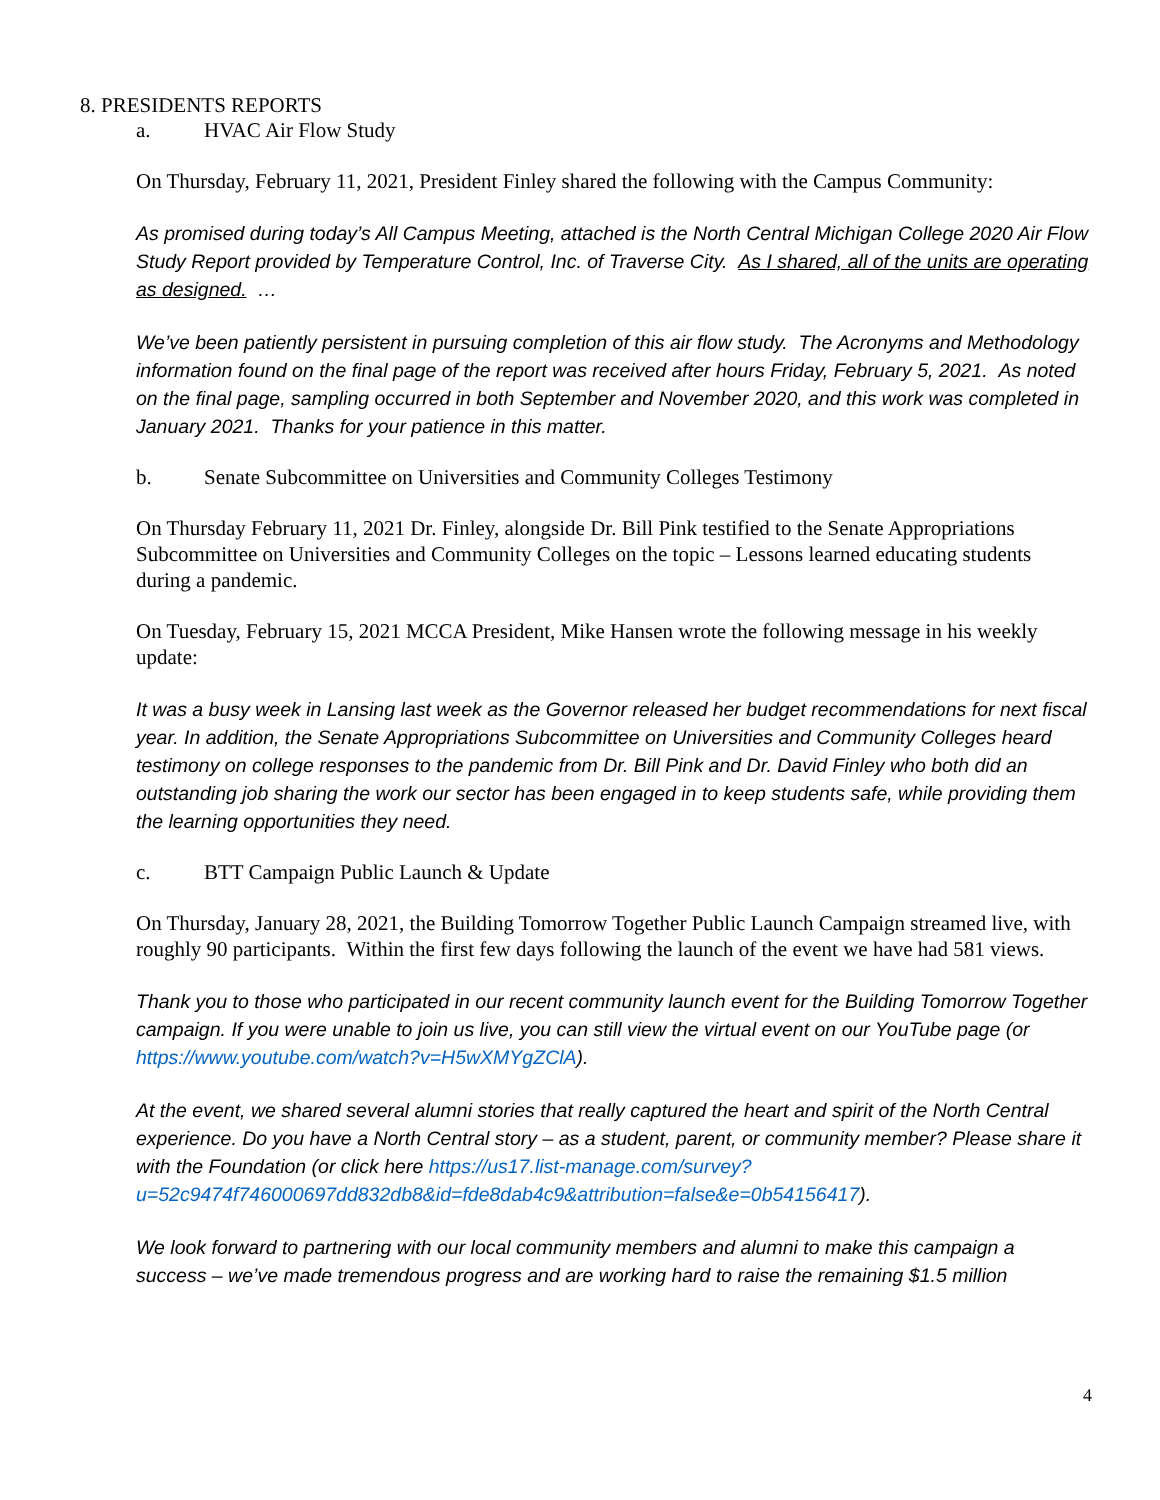8. PRESIDENTS REPORTS
a. HVAC Air Flow Study
On Thursday, February 11, 2021, President Finley shared the following with the Campus Community:
As promised during today’s All Campus Meeting, attached is the North Central Michigan College 2020 Air Flow Study Report provided by Temperature Control, Inc. of Traverse City. As I shared, all of the units are operating as designed. …
We’ve been patiently persistent in pursuing completion of this air flow study. The Acronyms and Methodology information found on the final page of the report was received after hours Friday, February 5, 2021. As noted on the final page, sampling occurred in both September and November 2020, and this work was completed in January 2021. Thanks for your patience in this matter.
b. Senate Subcommittee on Universities and Community Colleges Testimony
On Thursday February 11, 2021 Dr. Finley, alongside Dr. Bill Pink testified to the Senate Appropriations Subcommittee on Universities and Community Colleges on the topic – Lessons learned educating students during a pandemic.
On Tuesday, February 15, 2021 MCCA President, Mike Hansen wrote the following message in his weekly update:
It was a busy week in Lansing last week as the Governor released her budget recommendations for next fiscal year. In addition, the Senate Appropriations Subcommittee on Universities and Community Colleges heard testimony on college responses to the pandemic from Dr. Bill Pink and Dr. David Finley who both did an outstanding job sharing the work our sector has been engaged in to keep students safe, while providing them the learning opportunities they need.
c. BTT Campaign Public Launch & Update
On Thursday, January 28, 2021, the Building Tomorrow Together Public Launch Campaign streamed live, with roughly 90 participants. Within the first few days following the launch of the event we have had 581 views.
Thank you to those who participated in our recent community launch event for the Building Tomorrow Together campaign. If you were unable to join us live, you can still view the virtual event on our YouTube page (or https://www.youtube.com/watch?v=H5wXMYgZClA).
At the event, we shared several alumni stories that really captured the heart and spirit of the North Central experience. Do you have a North Central story – as a student, parent, or community member? Please share it with the Foundation (or click here https://us17.list-manage.com/survey?u=52c9474f746000697dd832db8&id=fde8dab4c9&attribution=false&e=0b54156417).
We look forward to partnering with our local community members and alumni to make this campaign a success – we’ve made tremendous progress and are working hard to raise the remaining $1.5 million
4